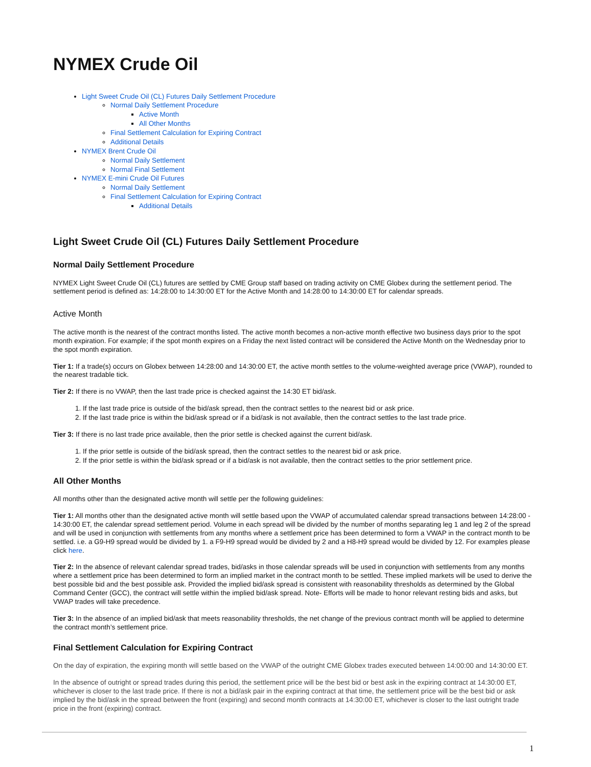NYMEX Crude Oil
Light Sweet Crude Oil (CL) Futures Daily Settlement Procedure
Normal Daily Settlement Procedure
Active Month
All Other Months
Final Settlement Calculation for Expiring Contract
Additional Details
NYMEX Brent Crude Oil
Normal Daily Settlement
Normal Final Settlement
NYMEX E-mini Crude Oil Futures
Normal Daily Settlement
Final Settlement Calculation for Expiring Contract
Additional Details
Light Sweet Crude Oil (CL) Futures Daily Settlement Procedure
Normal Daily Settlement Procedure
NYMEX Light Sweet Crude Oil (CL) futures are settled by CME Group staff based on trading activity on CME Globex during the settlement period. The settlement period is defined as: 14:28:00 to 14:30:00 ET for the Active Month and 14:28:00 to 14:30:00 ET for calendar spreads.
Active Month
The active month is the nearest of the contract months listed. The active month becomes a non-active month effective two business days prior to the spot month expiration. For example; if the spot month expires on a Friday the next listed contract will be considered the Active Month on the Wednesday prior to the spot month expiration.
Tier 1: If a trade(s) occurs on Globex between 14:28:00 and 14:30:00 ET, the active month settles to the volume-weighted average price (VWAP), rounded to the nearest tradable tick.
Tier 2: If there is no VWAP, then the last trade price is checked against the 14:30 ET bid/ask.
1. If the last trade price is outside of the bid/ask spread, then the contract settles to the nearest bid or ask price.
2. If the last trade price is within the bid/ask spread or if a bid/ask is not available, then the contract settles to the last trade price.
Tier 3: If there is no last trade price available, then the prior settle is checked against the current bid/ask.
1. If the prior settle is outside of the bid/ask spread, then the contract settles to the nearest bid or ask price.
2. If the prior settle is within the bid/ask spread or if a bid/ask is not available, then the contract settles to the prior settlement price.
All Other Months
All months other than the designated active month will settle per the following guidelines:
Tier 1: All months other than the designated active month will settle based upon the VWAP of accumulated calendar spread transactions between 14:28:00 - 14:30:00 ET, the calendar spread settlement period. Volume in each spread will be divided by the number of months separating leg 1 and leg 2 of the spread and will be used in conjunction with settlements from any months where a settlement price has been determined to form a VWAP in the contract month to be settled. i.e. a G9-H9 spread would be divided by 1. a F9-H9 spread would be divided by 2 and a H8-H9 spread would be divided by 12. For examples please click here.
Tier 2: In the absence of relevant calendar spread trades, bid/asks in those calendar spreads will be used in conjunction with settlements from any months where a settlement price has been determined to form an implied market in the contract month to be settled. These implied markets will be used to derive the best possible bid and the best possible ask. Provided the implied bid/ask spread is consistent with reasonability thresholds as determined by the Global Command Center (GCC), the contract will settle within the implied bid/ask spread. Note- Efforts will be made to honor relevant resting bids and asks, but VWAP trades will take precedence.
Tier 3: In the absence of an implied bid/ask that meets reasonability thresholds, the net change of the previous contract month will be applied to determine the contract month’s settlement price.
Final Settlement Calculation for Expiring Contract
On the day of expiration, the expiring month will settle based on the VWAP of the outright CME Globex trades executed between 14:00:00 and 14:30:00 ET.
In the absence of outright or spread trades during this period, the settlement price will be the best bid or best ask in the expiring contract at 14:30:00 ET, whichever is closer to the last trade price. If there is not a bid/ask pair in the expiring contract at that time, the settlement price will be the best bid or ask implied by the bid/ask in the spread between the front (expiring) and second month contracts at 14:30:00 ET, whichever is closer to the last outright trade price in the front (expiring) contract.
1